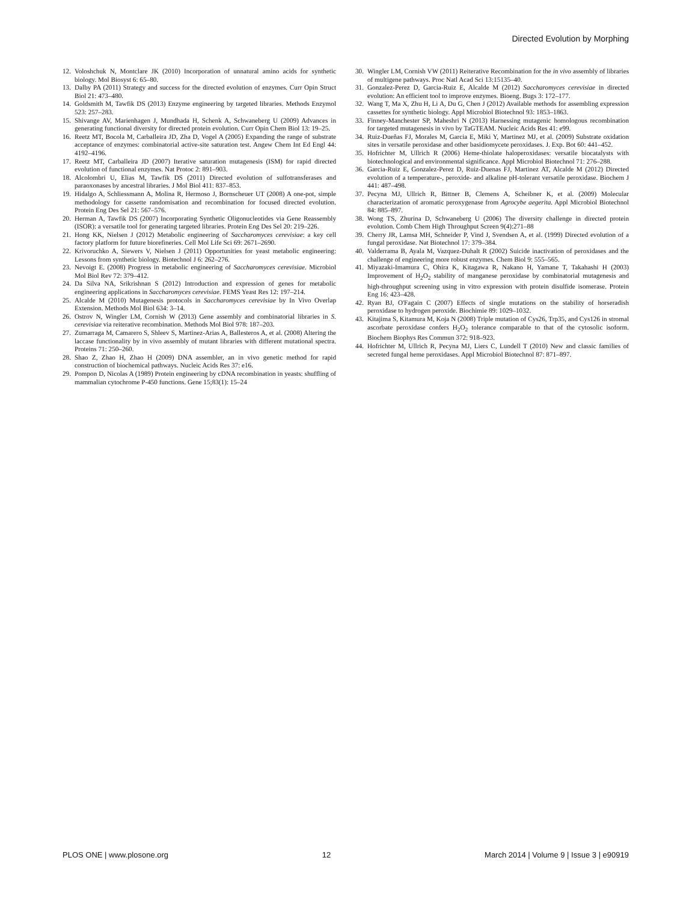Directed Evolution by Morphing
12. Voloshchuk N, Montclare JK (2010) Incorporation of unnatural amino acids for synthetic biology. Mol Biosyst 6: 65–80.
13. Dalby PA (2011) Strategy and success for the directed evolution of enzymes. Curr Opin Struct Biol 21: 473–480.
14. Goldsmith M, Tawfik DS (2013) Enzyme engineering by targeted libraries. Methods Enzymol 523: 257–283.
15. Shivange AV, Marienhagen J, Mundhada H, Schenk A, Schwaneberg U (2009) Advances in generating functional diversity for directed protein evolution. Curr Opin Chem Biol 13: 19–25.
16. Reetz MT, Bocola M, Carballeira JD, Zha D, Vogel A (2005) Expanding the range of substrate acceptance of enzymes: combinatorial active-site saturation test. Angew Chem Int Ed Engl 44: 4192–4196.
17. Reetz MT, Carballeira JD (2007) Iterative saturation mutagenesis (ISM) for rapid directed evolution of functional enzymes. Nat Protoc 2: 891–903.
18. Alcolombri U, Elias M, Tawfik DS (2011) Directed evolution of sulfotransferases and paraoxonases by ancestral libraries. J Mol Biol 411: 837–853.
19. Hidalgo A, Schliessmann A, Molina R, Hermoso J, Bornscheuer UT (2008) A one-pot, simple methodology for cassette randomisation and recombination for focused directed evolution. Protein Eng Des Sel 21: 567–576.
20. Herman A, Tawfik DS (2007) Incorporating Synthetic Oligonucleotides via Gene Reassembly (ISOR): a versatile tool for generating targeted libraries. Protein Eng Des Sel 20: 219–226.
21. Hong KK, Nielsen J (2012) Metabolic engineering of Saccharomyces cerevisiae: a key cell factory platform for future biorefineries. Cell Mol Life Sci 69: 2671–2690.
22. Krivoruchko A, Siewers V, Nielsen J (2011) Opportunities for yeast metabolic engineering: Lessons from synthetic biology. Biotechnol J 6: 262–276.
23. Nevoigt E. (2008) Progress in metabolic engineering of Saccharomyces cerevisiae. Microbiol Mol Biol Rev 72: 379–412.
24. Da Silva NA, Srikrishnan S (2012) Introduction and expression of genes for metabolic engineering applications in Saccharomyces cerevisiae. FEMS Yeast Res 12: 197–214.
25. Alcalde M (2010) Mutagenesis protocols in Saccharomyces cerevisiae by In Vivo Overlap Extension. Methods Mol Biol 634: 3–14.
26. Ostrov N, Wingler LM, Cornish W (2013) Gene assembly and combinatorial libraries in S. cerevisiae via reiterative recombination. Methods Mol Biol 978: 187–203.
27. Zumarraga M, Camarero S, Shleev S, Martinez-Arias A, Ballesteros A, et al. (2008) Altering the laccase functionality by in vivo assembly of mutant libraries with different mutational spectra. Proteins 71: 250–260.
28. Shao Z, Zhao H, Zhao H (2009) DNA assembler, an in vivo genetic method for rapid construction of biochemical pathways. Nucleic Acids Res 37: e16.
29. Pompon D, Nicolas A (1989) Protein engineering by cDNA recombination in yeasts: shuffling of mammalian cytochrome P-450 functions. Gene 15;83(1): 15–24
30. Wingler LM, Cornish VW (2011) Reiterative Recombination for the in vivo assembly of libraries of multigene pathways. Proc Natl Acad Sci 13:15135–40.
31. Gonzalez-Perez D, Garcia-Ruiz E, Alcalde M (2012) Saccharomyces cerevisiae in directed evolution: An efficient tool to improve enzymes. Bioeng. Bugs 3: 172–177.
32. Wang T, Ma X, Zhu H, Li A, Du G, Chen J (2012) Available methods for assembling expression cassettes for synthetic biology. Appl Microbiol Biotechnol 93: 1853–1863.
33. Finney-Manchester SP, Maheshri N (2013) Harnessing mutagenic homologous recombination for targeted mutagenesis in vivo by TaGTEAM. Nucleic Acids Res 41: e99.
34. Ruiz-Dueñas FJ, Morales M, Garcia E, Miki Y, Martinez MJ, et al. (2009) Substrate oxidation sites in versatile peroxidase and other basidiomycete peroxidases. J. Exp. Bot 60: 441–452.
35. Hofrichter M, Ullrich R (2006) Heme-thiolate haloperoxidases: versatile biocatalysts with biotechnological and environmental significance. Appl Microbiol Biotechnol 71: 276–288.
36. Garcia-Ruiz E, Gonzalez-Perez D, Ruiz-Duenas FJ, Martinez AT, Alcalde M (2012) Directed evolution of a temperature-, peroxide- and alkaline pH-tolerant versatile peroxidase. Biochem J 441: 487–498.
37. Pecyna MJ, Ullrich R, Bittner B, Clemens A, Scheibner K, et al. (2009) Molecular characterization of aromatic peroxygenase from Agrocybe aegerita. Appl Microbiol Biotechnol 84: 885–897.
38. Wong TS, Zhurina D, Schwaneberg U (2006) The diversity challenge in directed protein evolution. Comb Chem High Throughput Screen 9(4):271–88
39. Cherry JR, Lamsa MH, Schneider P, Vind J, Svendsen A, et al. (1999) Directed evolution of a fungal peroxidase. Nat Biotechnol 17: 379–384.
40. Valderrama B, Ayala M, Vazquez-Duhalt R (2002) Suicide inactivation of peroxidases and the challenge of engineering more robust enzymes. Chem Biol 9: 555–565.
41. Miyazaki-Imamura C, Ohira K, Kitagawa R, Nakano H, Yamane T, Takahashi H (2003) Improvement of H<sub>2</sub>O<sub>2</sub> stability of manganese peroxidase by combinatorial mutagenesis and high-throughput screening using in vitro expression with protein disulfide isomerase. Protein Eng 16: 423–428.
42. Ryan BJ, O'Fagain C (2007) Effects of single mutations on the stability of horseradish peroxidase to hydrogen peroxide. Biochimie 89: 1029–1032.
43. Kitajima S, Kitamura M, Koja N (2008) Triple mutation of Cys26, Trp35, and Cys126 in stromal ascorbate peroxidase confers H<sub>2</sub>O<sub>2</sub> tolerance comparable to that of the cytosolic isoform. Biochem Biophys Res Commun 372: 918–923.
44. Hofrichter M, Ullrich R, Pecyna MJ, Liers C, Lundell T (2010) New and classic families of secreted fungal heme peroxidases. Appl Microbiol Biotechnol 87: 871–897.
PLOS ONE | www.plosone.org 12 March 2014 | Volume 9 | Issue 3 | e90919